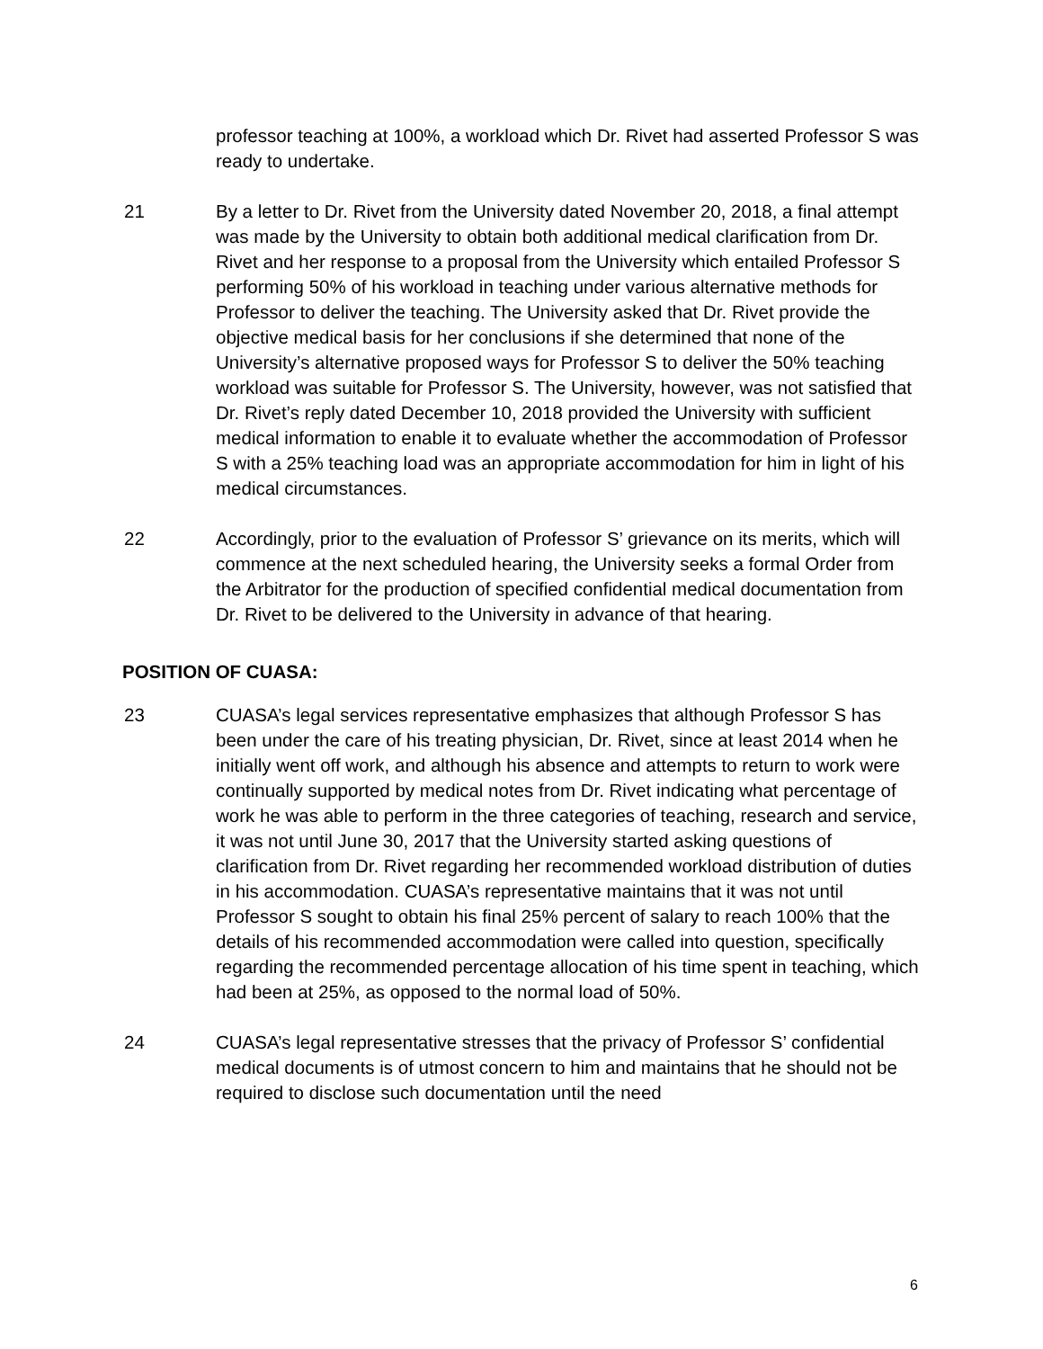professor teaching at 100%, a workload which Dr. Rivet had asserted Professor S was ready to undertake.
21 By a letter to Dr. Rivet from the University dated November 20, 2018, a final attempt was made by the University to obtain both additional medical clarification from Dr. Rivet and her response to a proposal from the University which entailed Professor S performing 50% of his workload in teaching under various alternative methods for Professor to deliver the teaching. The University asked that Dr. Rivet provide the objective medical basis for her conclusions if she determined that none of the University’s alternative proposed ways for Professor S to deliver the 50% teaching workload was suitable for Professor S. The University, however, was not satisfied that Dr. Rivet’s reply dated December 10, 2018 provided the University with sufficient medical information to enable it to evaluate whether the accommodation of Professor S with a 25% teaching load was an appropriate accommodation for him in light of his medical circumstances.
22 Accordingly, prior to the evaluation of Professor S’ grievance on its merits, which will commence at the next scheduled hearing, the University seeks a formal Order from the Arbitrator for the production of specified confidential medical documentation from Dr. Rivet to be delivered to the University in advance of that hearing.
POSITION OF CUASA:
23 CUASA’s legal services representative emphasizes that although Professor S has been under the care of his treating physician, Dr. Rivet, since at least 2014 when he initially went off work, and although his absence and attempts to return to work were continually supported by medical notes from Dr. Rivet indicating what percentage of work he was able to perform in the three categories of teaching, research and service, it was not until June 30, 2017 that the University started asking questions of clarification from Dr. Rivet regarding her recommended workload distribution of duties in his accommodation. CUASA’s representative maintains that it was not until Professor S sought to obtain his final 25% percent of salary to reach 100% that the details of his recommended accommodation were called into question, specifically regarding the recommended percentage allocation of his time spent in teaching, which had been at 25%, as opposed to the normal load of 50%.
24 CUASA’s legal representative stresses that the privacy of Professor S’ confidential medical documents is of utmost concern to him and maintains that he should not be required to disclose such documentation until the need
6